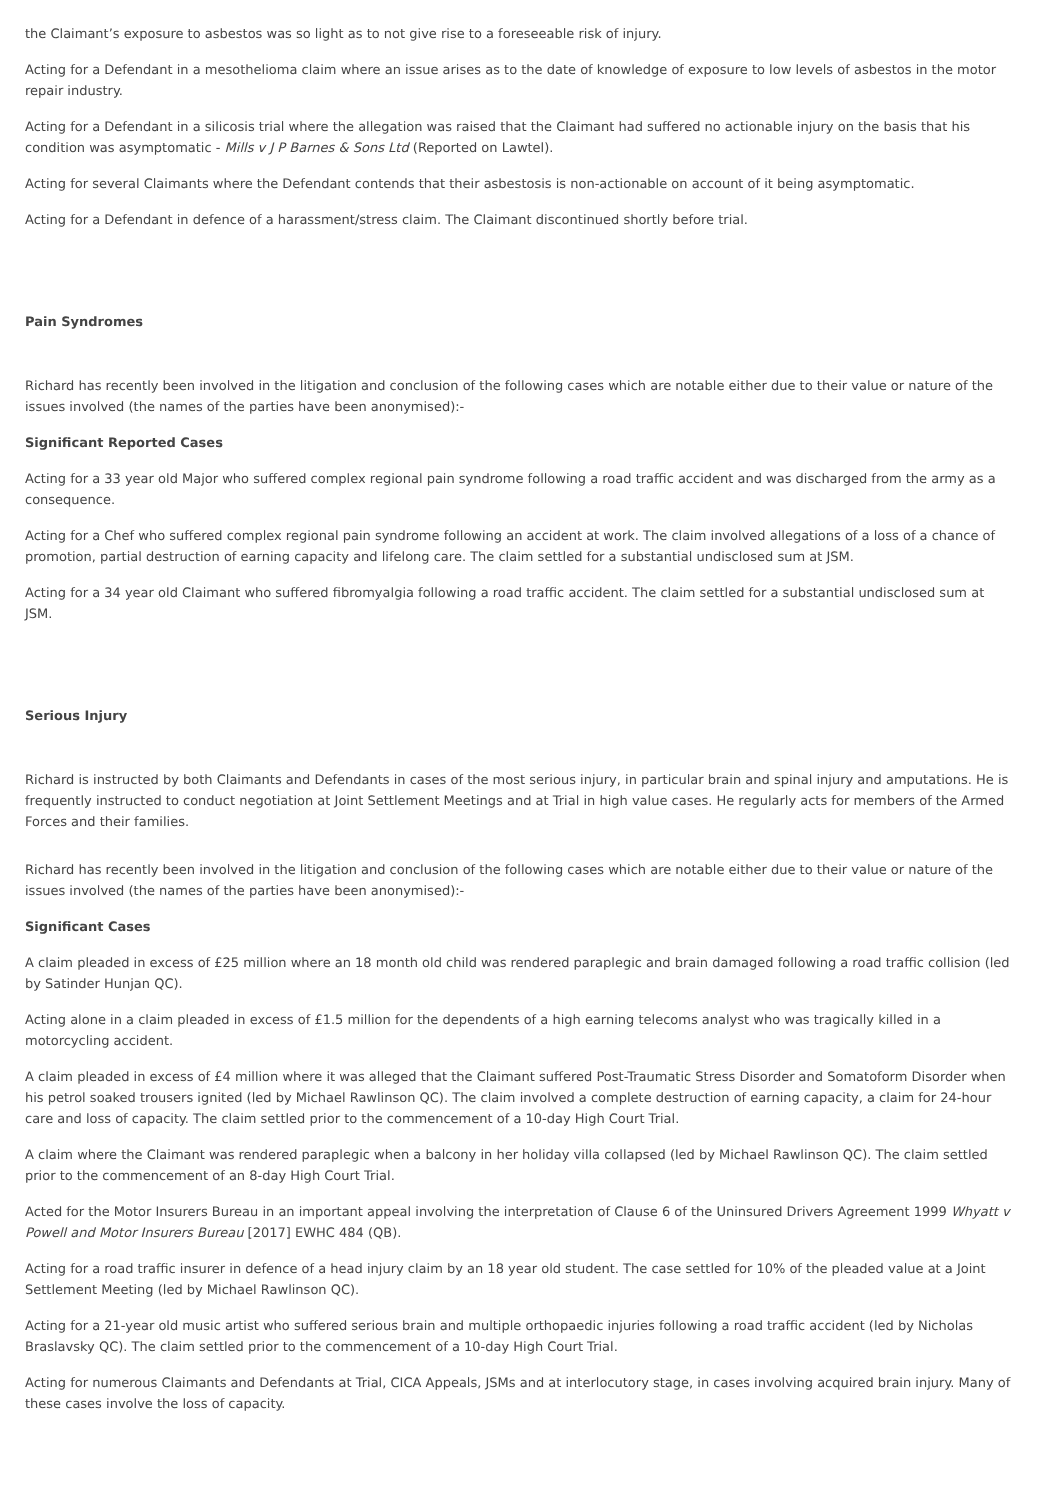the Claimant’s exposure to asbestos was so light as to not give rise to a foreseeable risk of injury.
Acting for a Defendant in a mesothelioma claim where an issue arises as to the date of knowledge of exposure to low levels of asbestos in the motor repair industry.
Acting for a Defendant in a silicosis trial where the allegation was raised that the Claimant had suffered no actionable injury on the basis that his condition was asymptomatic - Mills v J P Barnes & Sons Ltd (Reported on Lawtel).
Acting for several Claimants where the Defendant contends that their asbestosis is non-actionable on account of it being asymptomatic.
Acting for a Defendant in defence of a harassment/stress claim. The Claimant discontinued shortly before trial.
Pain Syndromes
Richard has recently been involved in the litigation and conclusion of the following cases which are notable either due to their value or nature of the issues involved (the names of the parties have been anonymised):-
Significant Reported Cases
Acting for a 33 year old Major who suffered complex regional pain syndrome following a road traffic accident and was discharged from the army as a consequence.
Acting for a Chef who suffered complex regional pain syndrome following an accident at work. The claim involved allegations of a loss of a chance of promotion, partial destruction of earning capacity and lifelong care. The claim settled for a substantial undisclosed sum at JSM.
Acting for a 34 year old Claimant who suffered fibromyalgia following a road traffic accident. The claim settled for a substantial undisclosed sum at JSM.
Serious Injury
Richard is instructed by both Claimants and Defendants in cases of the most serious injury, in particular brain and spinal injury and amputations. He is frequently instructed to conduct negotiation at Joint Settlement Meetings and at Trial in high value cases. He regularly acts for members of the Armed Forces and their families.
Richard has recently been involved in the litigation and conclusion of the following cases which are notable either due to their value or nature of the issues involved (the names of the parties have been anonymised):-
Significant Cases
A claim pleaded in excess of £25 million where an 18 month old child was rendered paraplegic and brain damaged following a road traffic collision (led by Satinder Hunjan QC).
Acting alone in a claim pleaded in excess of £1.5 million for the dependents of a high earning telecoms analyst who was tragically killed in a motorcycling accident.
A claim pleaded in excess of £4 million where it was alleged that the Claimant suffered Post-Traumatic Stress Disorder and Somatoform Disorder when his petrol soaked trousers ignited (led by Michael Rawlinson QC). The claim involved a complete destruction of earning capacity, a claim for 24-hour care and loss of capacity. The claim settled prior to the commencement of a 10-day High Court Trial.
A claim where the Claimant was rendered paraplegic when a balcony in her holiday villa collapsed (led by Michael Rawlinson QC). The claim settled prior to the commencement of an 8-day High Court Trial.
Acted for the Motor Insurers Bureau in an important appeal involving the interpretation of Clause 6 of the Uninsured Drivers Agreement 1999 Whyatt v Powell and Motor Insurers Bureau [2017] EWHC 484 (QB).
Acting for a road traffic insurer in defence of a head injury claim by an 18 year old student. The case settled for 10% of the pleaded value at a Joint Settlement Meeting (led by Michael Rawlinson QC).
Acting for a 21-year old music artist who suffered serious brain and multiple orthopaedic injuries following a road traffic accident (led by Nicholas Braslavsky QC). The claim settled prior to the commencement of a 10-day High Court Trial.
Acting for numerous Claimants and Defendants at Trial, CICA Appeals, JSMs and at interlocutory stage, in cases involving acquired brain injury. Many of these cases involve the loss of capacity.